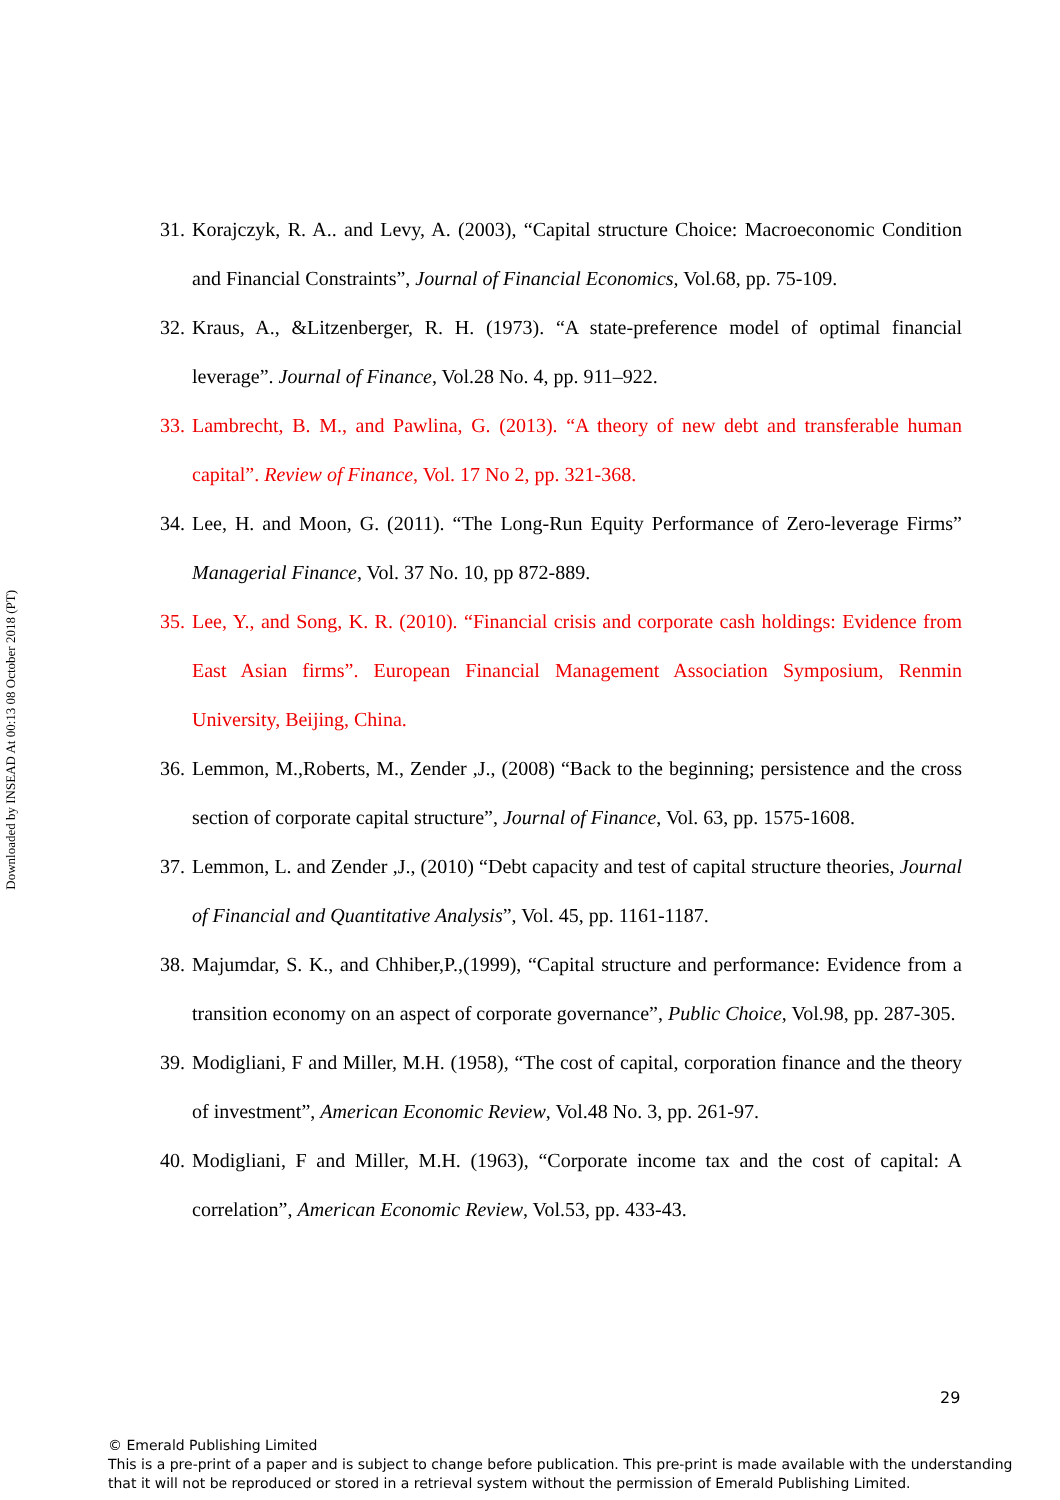Downloaded by INSEAD At 00:13 08 October 2018 (PT)
31. Korajczyk, R. A.. and Levy, A. (2003), “Capital structure Choice: Macroeconomic Condition and Financial Constraints”, Journal of Financial Economics, Vol.68, pp. 75-109.
32. Kraus, A., &Litzenberger, R. H. (1973). “A state-preference model of optimal financial leverage”. Journal of Finance, Vol.28 No. 4, pp. 911–922.
33. Lambrecht, B. M., and Pawlina, G. (2013). “A theory of new debt and transferable human capital”. Review of Finance, Vol. 17 No 2, pp. 321-368.
34. Lee, H. and Moon, G. (2011). “The Long-Run Equity Performance of Zero-leverage Firms” Managerial Finance, Vol. 37 No. 10, pp 872-889.
35. Lee, Y., and Song, K. R. (2010). “Financial crisis and corporate cash holdings: Evidence from East Asian firms”. European Financial Management Association Symposium, Renmin University, Beijing, China.
36. Lemmon, M.,Roberts, M., Zender ,J., (2008) “Back to the beginning; persistence and the cross section of corporate capital structure”, Journal of Finance, Vol. 63, pp. 1575-1608.
37. Lemmon, L. and Zender ,J., (2010) “Debt capacity and test of capital structure theories, Journal of Financial and Quantitative Analysis”, Vol. 45, pp. 1161-1187.
38. Majumdar, S. K., and Chhiber,P.,(1999), “Capital structure and performance: Evidence from a transition economy on an aspect of corporate governance”, Public Choice, Vol.98, pp. 287-305.
39. Modigliani, F and Miller, M.H. (1958), “The cost of capital, corporation finance and the theory of investment”, American Economic Review, Vol.48 No. 3, pp. 261-97.
40. Modigliani, F and Miller, M.H. (1963), “Corporate income tax and the cost of capital: A correlation”, American Economic Review, Vol.53, pp. 433-43.
29
© Emerald Publishing Limited
This is a pre-print of a paper and is subject to change before publication. This pre-print is made available with the understanding
that it will not be reproduced or stored in a retrieval system without the permission of Emerald Publishing Limited.